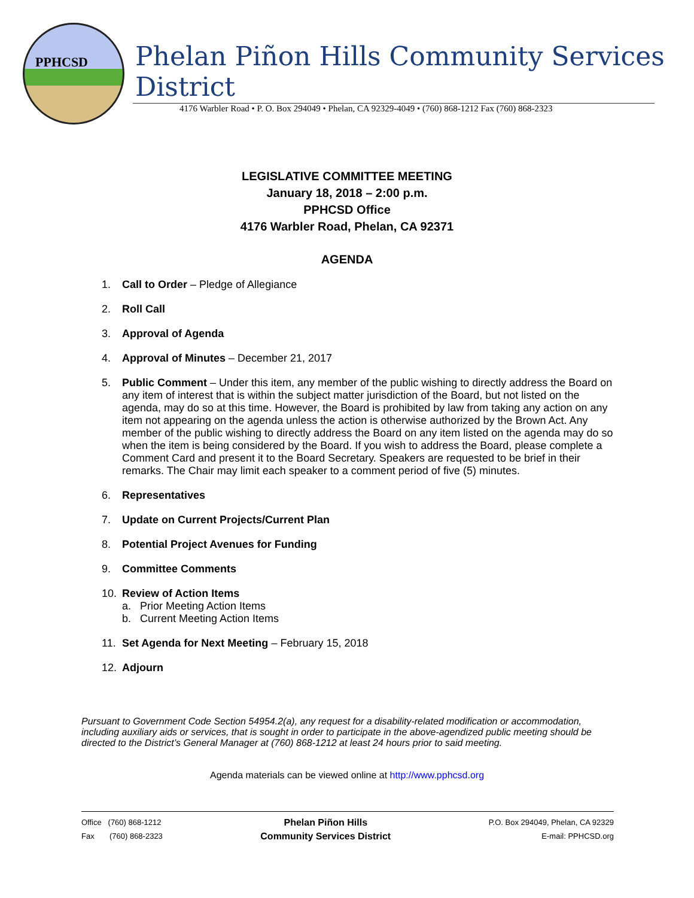PPHCSD
Phelan Piñon Hills Community Services District
4176 Warbler Road • P. O. Box 294049 • Phelan, CA 92329-4049 • (760) 868-1212 Fax (760) 868-2323
LEGISLATIVE COMMITTEE MEETING
January 18, 2018 – 2:00 p.m.
PPHCSD Office
4176 Warbler Road, Phelan, CA 92371
AGENDA
1. Call to Order – Pledge of Allegiance
2. Roll Call
3. Approval of Agenda
4. Approval of Minutes – December 21, 2017
5. Public Comment – Under this item, any member of the public wishing to directly address the Board on any item of interest that is within the subject matter jurisdiction of the Board, but not listed on the agenda, may do so at this time. However, the Board is prohibited by law from taking any action on any item not appearing on the agenda unless the action is otherwise authorized by the Brown Act. Any member of the public wishing to directly address the Board on any item listed on the agenda may do so when the item is being considered by the Board. If you wish to address the Board, please complete a Comment Card and present it to the Board Secretary. Speakers are requested to be brief in their remarks. The Chair may limit each speaker to a comment period of five (5) minutes.
6. Representatives
7. Update on Current Projects/Current Plan
8. Potential Project Avenues for Funding
9. Committee Comments
10. Review of Action Items
a. Prior Meeting Action Items
b. Current Meeting Action Items
11. Set Agenda for Next Meeting – February 15, 2018
12. Adjourn
Pursuant to Government Code Section 54954.2(a), any request for a disability-related modification or accommodation, including auxiliary aids or services, that is sought in order to participate in the above-agendized public meeting should be directed to the District’s General Manager at (760) 868-1212 at least 24 hours prior to said meeting.
Agenda materials can be viewed online at http://www.pphcsd.org
Office (760) 868-1212
Fax (760) 868-2323
Phelan Piñon Hills
Community Services District
P.O. Box 294049, Phelan, CA 92329
E-mail: PPHCSD.org